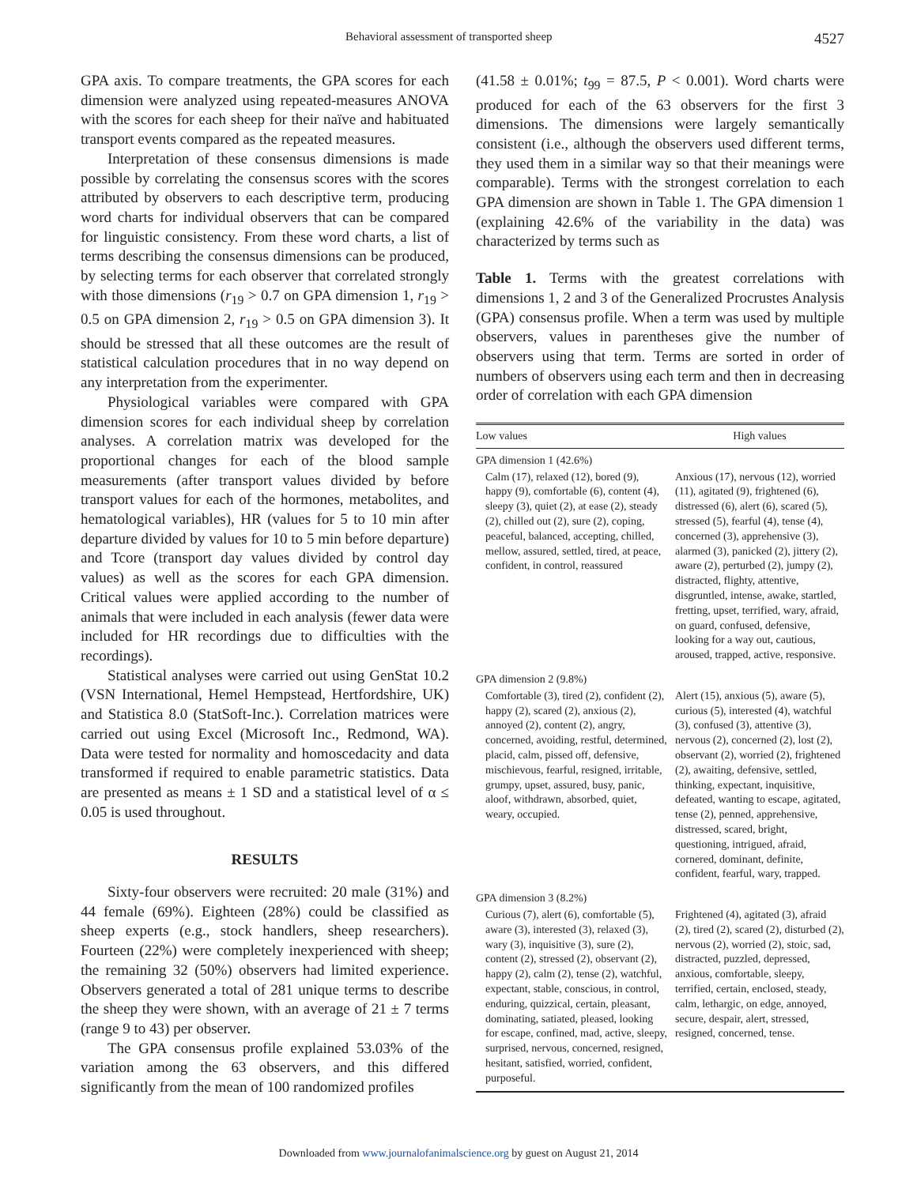Behavioral assessment of transported sheep 4527
GPA axis. To compare treatments, the GPA scores for each dimension were analyzed using repeated-measures ANOVA with the scores for each sheep for their naïve and habituated transport events compared as the repeated measures.
Interpretation of these consensus dimensions is made possible by correlating the consensus scores with the scores attributed by observers to each descriptive term, producing word charts for individual observers that can be compared for linguistic consistency. From these word charts, a list of terms describing the consensus dimensions can be produced, by selecting terms for each observer that correlated strongly with those dimensions (r<sub>19</sub> > 0.7 on GPA dimension 1, r<sub>19</sub> > 0.5 on GPA dimension 2, r<sub>19</sub> > 0.5 on GPA dimension 3). It should be stressed that all these outcomes are the result of statistical calculation procedures that in no way depend on any interpretation from the experimenter.
Physiological variables were compared with GPA dimension scores for each individual sheep by correlation analyses. A correlation matrix was developed for the proportional changes for each of the blood sample measurements (after transport values divided by before transport values for each of the hormones, metabolites, and hematological variables), HR (values for 5 to 10 min after departure divided by values for 10 to 5 min before departure) and Tcore (transport day values divided by control day values) as well as the scores for each GPA dimension. Critical values were applied according to the number of animals that were included in each analysis (fewer data were included for HR recordings due to difficulties with the recordings).
Statistical analyses were carried out using GenStat 10.2 (VSN International, Hemel Hempstead, Hertfordshire, UK) and Statistica 8.0 (StatSoft-Inc.). Correlation matrices were carried out using Excel (Microsoft Inc., Redmond, WA). Data were tested for normality and homoscedacity and data transformed if required to enable parametric statistics. Data are presented as means ± 1 SD and a statistical level of α ≤ 0.05 is used throughout.
RESULTS
Sixty-four observers were recruited: 20 male (31%) and 44 female (69%). Eighteen (28%) could be classified as sheep experts (e.g., stock handlers, sheep researchers). Fourteen (22%) were completely inexperienced with sheep; the remaining 32 (50%) observers had limited experience. Observers generated a total of 281 unique terms to describe the sheep they were shown, with an average of 21 ± 7 terms (range 9 to 43) per observer.
The GPA consensus profile explained 53.03% of the variation among the 63 observers, and this differed significantly from the mean of 100 randomized profiles
(41.58 ± 0.01%; t<sub>99</sub> = 87.5, P < 0.001). Word charts were produced for each of the 63 observers for the first 3 dimensions. The dimensions were largely semantically consistent (i.e., although the observers used different terms, they used them in a similar way so that their meanings were comparable). Terms with the strongest correlation to each GPA dimension are shown in Table 1. The GPA dimension 1 (explaining 42.6% of the variability in the data) was characterized by terms such as
Table 1. Terms with the greatest correlations with dimensions 1, 2 and 3 of the Generalized Procrustes Analysis (GPA) consensus profile. When a term was used by multiple observers, values in parentheses give the number of observers using that term. Terms are sorted in order of numbers of observers using each term and then in decreasing order of correlation with each GPA dimension
| Low values | High values |
| --- | --- |
| GPA dimension 1 (42.6%) | |
| Calm (17), relaxed (12), bored (9), happy (9), comfortable (6), content (4), sleepy (3), quiet (2), at ease (2), steady (2), chilled out (2), sure (2), coping, peaceful, balanced, accepting, chilled, mellow, assured, settled, tired, at peace, confident, in control, reassured | Anxious (17), nervous (12), worried (11), agitated (9), frightened (6), distressed (6), alert (6), scared (5), stressed (5), fearful (4), tense (4), concerned (3), apprehensive (3), alarmed (3), panicked (2), jittery (2), aware (2), perturbed (2), jumpy (2), distracted, flighty, attentive, disgruntled, intense, awake, startled, fretting, upset, terrified, wary, afraid, on guard, confused, defensive, looking for a way out, cautious, aroused, trapped, active, responsive. |
| GPA dimension 2 (9.8%) | |
| Comfortable (3), tired (2), confident (2), happy (2), scared (2), anxious (2), annoyed (2), content (2), angry, concerned, avoiding, restful, determined, placid, calm, pissed off, defensive, mischievous, fearful, resigned, irritable, grumpy, upset, assured, busy, panic, aloof, withdrawn, absorbed, quiet, weary, occupied. | Alert (15), anxious (5), aware (5), curious (5), interested (4), watchful (3), confused (3), attentive (3), nervous (2), concerned (2), lost (2), observant (2), worried (2), frightened (2), awaiting, defensive, settled, thinking, expectant, inquisitive, defeated, wanting to escape, agitated, tense (2), penned, apprehensive, distressed, scared, bright, questioning, intrigued, afraid, cornered, dominant, definite, confident, fearful, wary, trapped. |
| GPA dimension 3 (8.2%) | |
| Curious (7), alert (6), comfortable (5), aware (3), interested (3), relaxed (3), wary (3), inquisitive (3), sure (2), content (2), stressed (2), observant (2), happy (2), calm (2), tense (2), watchful, expectant, stable, conscious, in control, enduring, quizzical, certain, pleasant, dominating, satiated, pleased, looking for escape, confined, mad, active, sleepy, surprised, nervous, concerned, resigned, hesitant, satisfied, worried, confident, purposeful. | Frightened (4), agitated (3), afraid (2), tired (2), scared (2), disturbed (2), nervous (2), worried (2), stoic, sad, distracted, puzzled, depressed, anxious, comfortable, sleepy, terrified, certain, enclosed, steady, calm, lethargic, on edge, annoyed, secure, despair, alert, stressed, resigned, concerned, tense. |
Downloaded from www.journalofanimalscience.org by guest on August 21, 2014